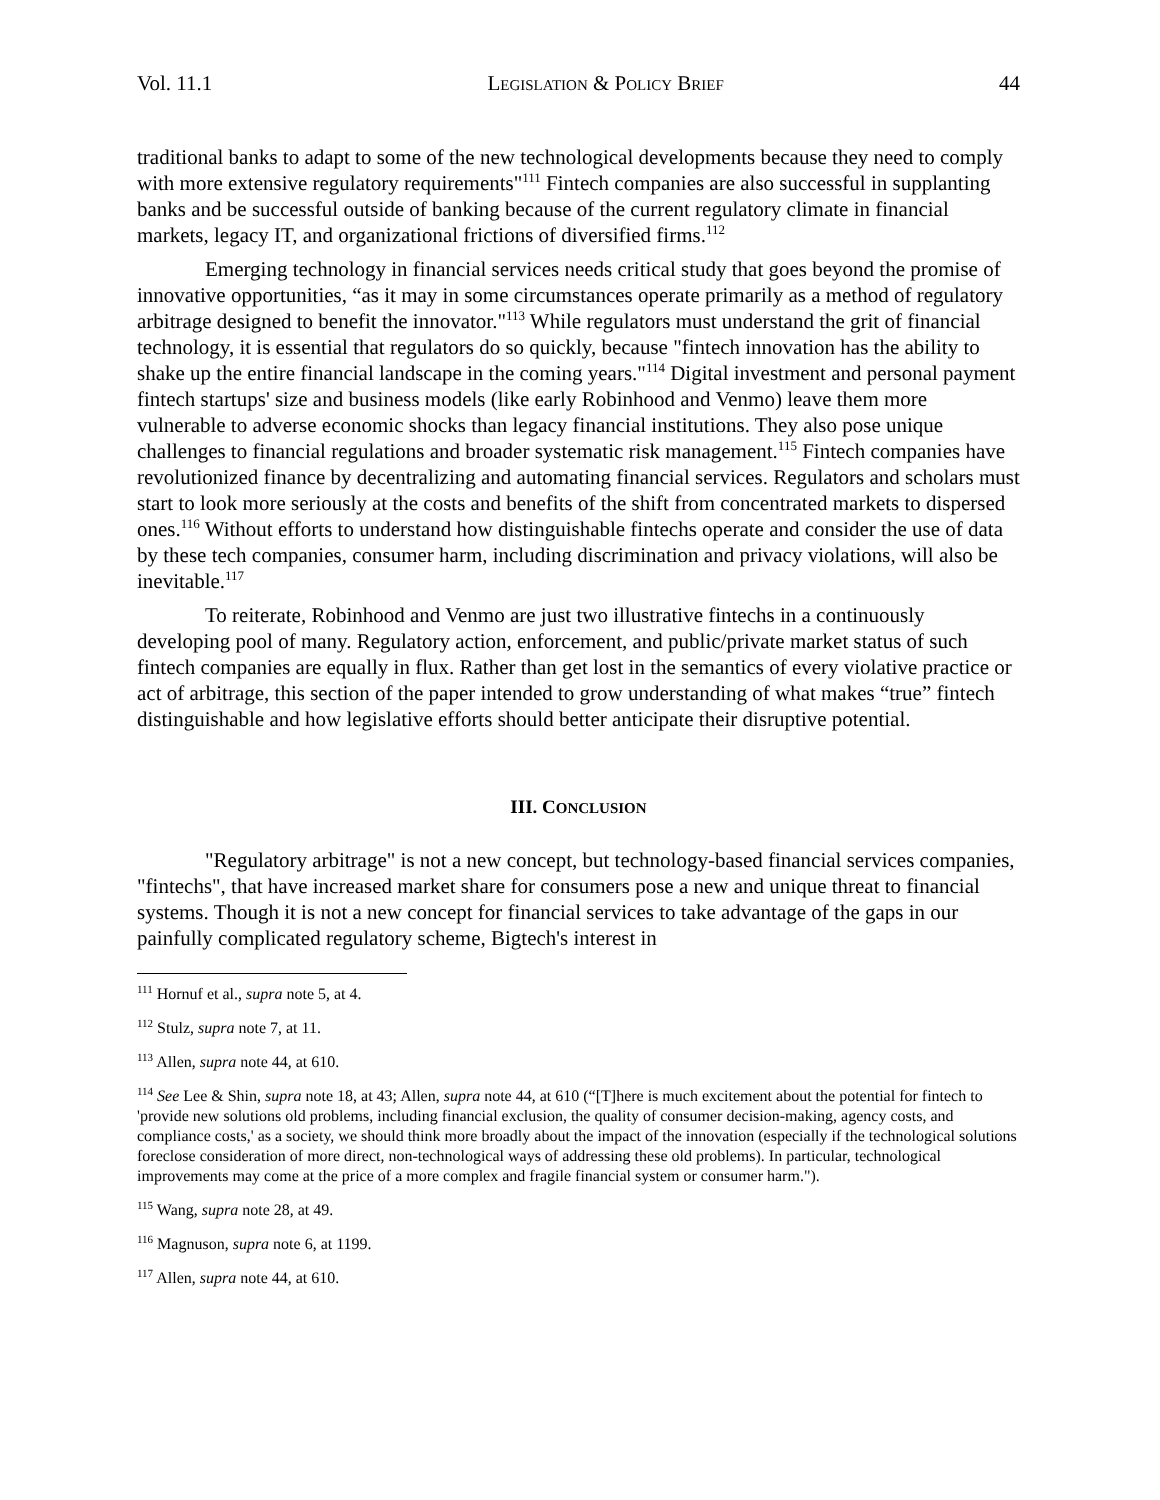Vol. 11.1 LEGISLATION & POLICY BRIEF 44
traditional banks to adapt to some of the new technological developments because they need to comply with more extensive regulatory requirements"<sup>111</sup> Fintech companies are also successful in supplanting banks and be successful outside of banking because of the current regulatory climate in financial markets, legacy IT, and organizational frictions of diversified firms.<sup>112</sup>
Emerging technology in financial services needs critical study that goes beyond the promise of innovative opportunities, “as it may in some circumstances operate primarily as a method of regulatory arbitrage designed to benefit the innovator."<sup>113</sup> While regulators must understand the grit of financial technology, it is essential that regulators do so quickly, because "fintech innovation has the ability to shake up the entire financial landscape in the coming years."<sup>114</sup> Digital investment and personal payment fintech startups' size and business models (like early Robinhood and Venmo) leave them more vulnerable to adverse economic shocks than legacy financial institutions. They also pose unique challenges to financial regulations and broader systematic risk management.<sup>115</sup> Fintech companies have revolutionized finance by decentralizing and automating financial services. Regulators and scholars must start to look more seriously at the costs and benefits of the shift from concentrated markets to dispersed ones.<sup>116</sup> Without efforts to understand how distinguishable fintechs operate and consider the use of data by these tech companies, consumer harm, including discrimination and privacy violations, will also be inevitable.<sup>117</sup>
To reiterate, Robinhood and Venmo are just two illustrative fintechs in a continuously developing pool of many. Regulatory action, enforcement, and public/private market status of such fintech companies are equally in flux. Rather than get lost in the semantics of every violative practice or act of arbitrage, this section of the paper intended to grow understanding of what makes “true” fintech distinguishable and how legislative efforts should better anticipate their disruptive potential.
III. CONCLUSION
"Regulatory arbitrage" is not a new concept, but technology-based financial services companies, "fintechs", that have increased market share for consumers pose a new and unique threat to financial systems. Though it is not a new concept for financial services to take advantage of the gaps in our painfully complicated regulatory scheme, Bigtech's interest in
<sup>111</sup> Hornuf et al., supra note 5, at 4.
<sup>112</sup> Stulz, supra note 7, at 11.
<sup>113</sup> Allen, supra note 44, at 610.
<sup>114</sup> See Lee & Shin, supra note 18, at 43; Allen, supra note 44, at 610 (“[T]here is much excitement about the potential for fintech to 'provide new solutions old problems, including financial exclusion, the quality of consumer decision-making, agency costs, and compliance costs,' as a society, we should think more broadly about the impact of the innovation (especially if the technological solutions foreclose consideration of more direct, non-technological ways of addressing these old problems). In particular, technological improvements may come at the price of a more complex and fragile financial system or consumer harm.").
<sup>115</sup> Wang, supra note 28, at 49.
<sup>116</sup> Magnuson, supra note 6, at 1199.
<sup>117</sup> Allen, supra note 44, at 610.